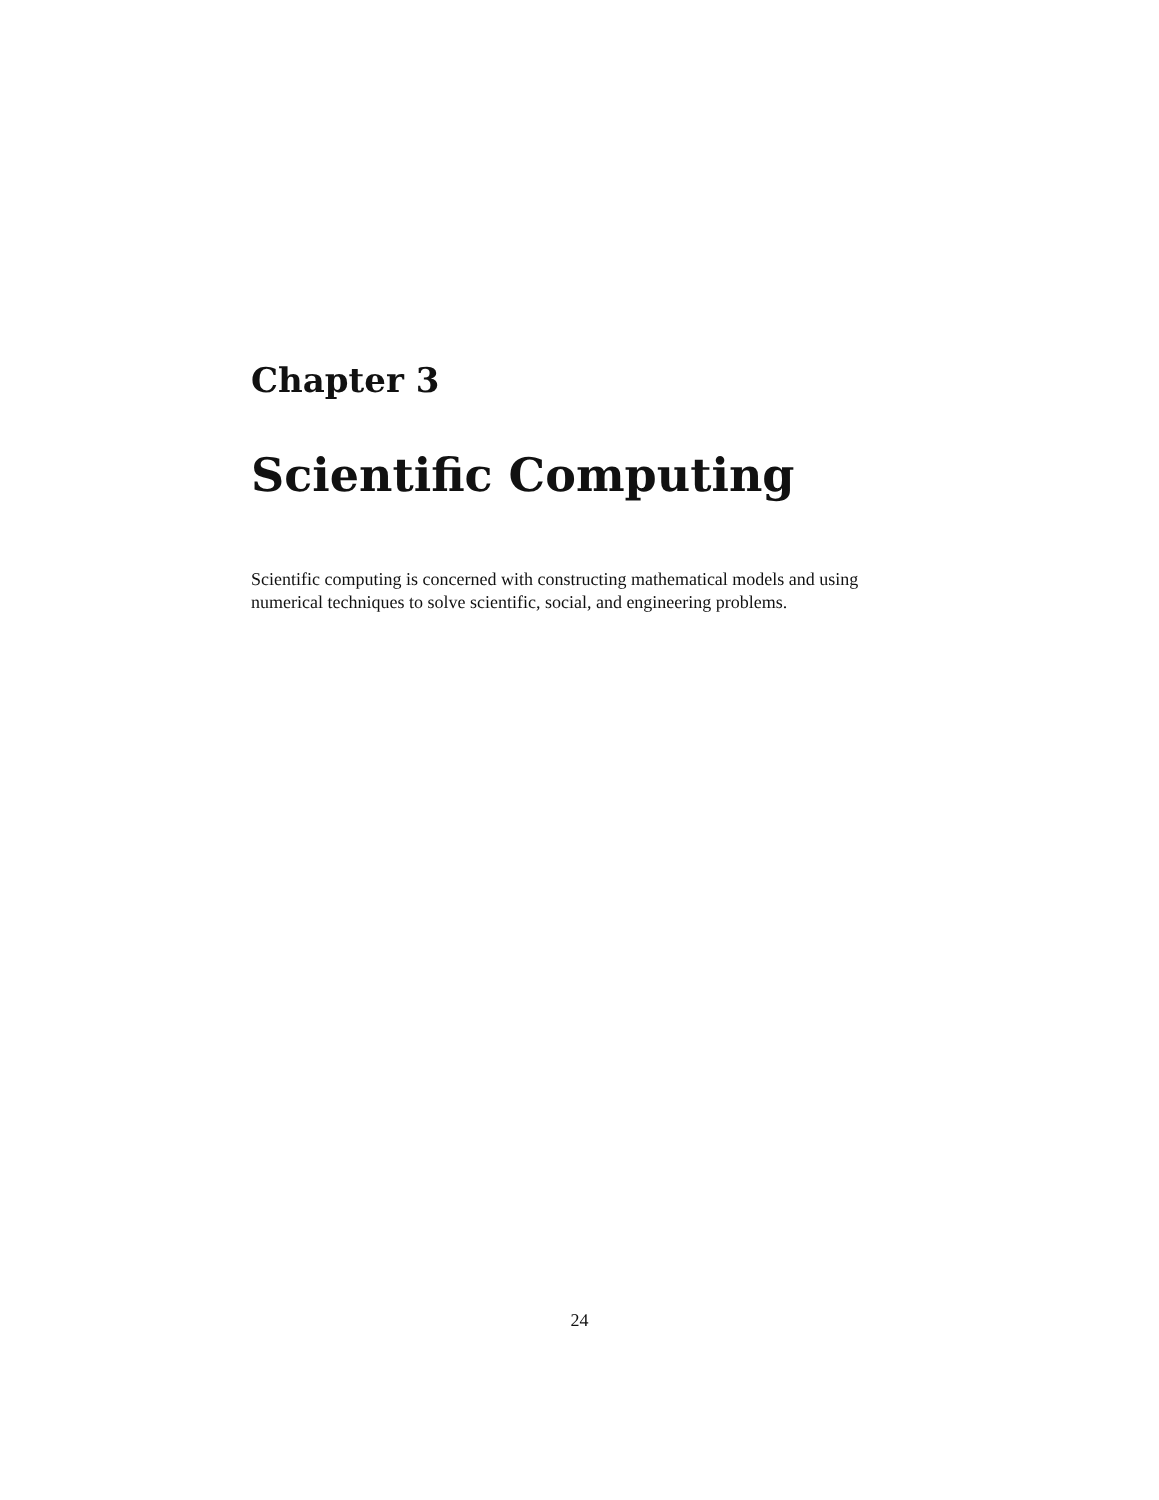Chapter 3
Scientific Computing
Scientific computing is concerned with constructing mathematical models and using numerical techniques to solve scientific, social, and engineering problems.
24